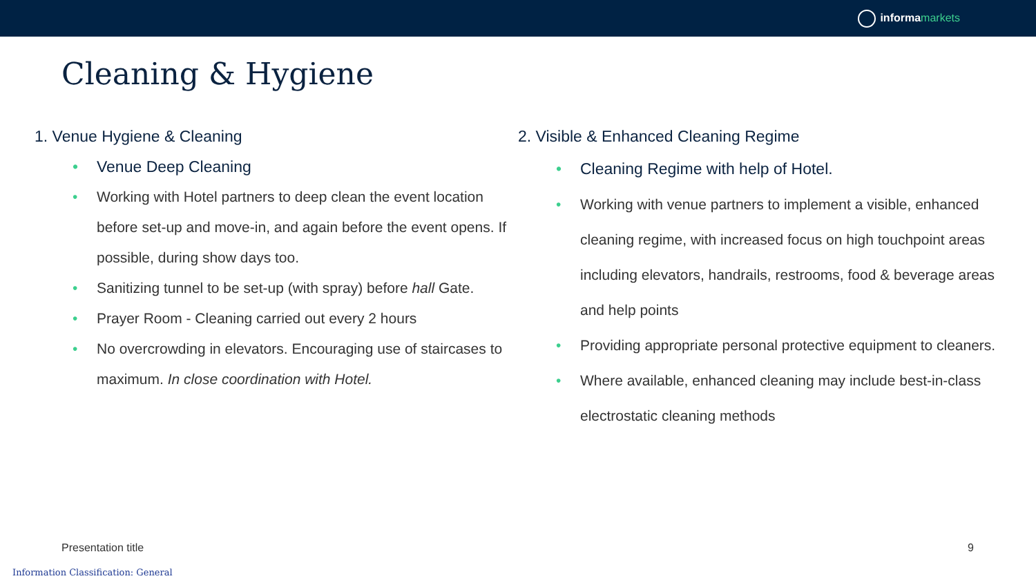informa markets
Cleaning & Hygiene
1. Venue Hygiene & Cleaning
Venue Deep Cleaning
Working with Hotel partners to deep clean the event location before set-up and move-in, and again before the event opens. If possible, during show days too.
Sanitizing tunnel to be set-up (with spray) before hall Gate.
Prayer Room - Cleaning carried out every 2 hours
No overcrowding in elevators. Encouraging use of staircases to maximum. In close coordination with Hotel.
2. Visible & Enhanced Cleaning Regime
Cleaning Regime with help of Hotel.
Working with venue partners to implement a visible, enhanced cleaning regime, with increased focus on high touchpoint areas including elevators, handrails, restrooms, food & beverage areas and help points
Providing appropriate personal protective equipment to cleaners.
Where available, enhanced cleaning may include best-in-class electrostatic cleaning methods
Presentation title 9
Information Classification: General